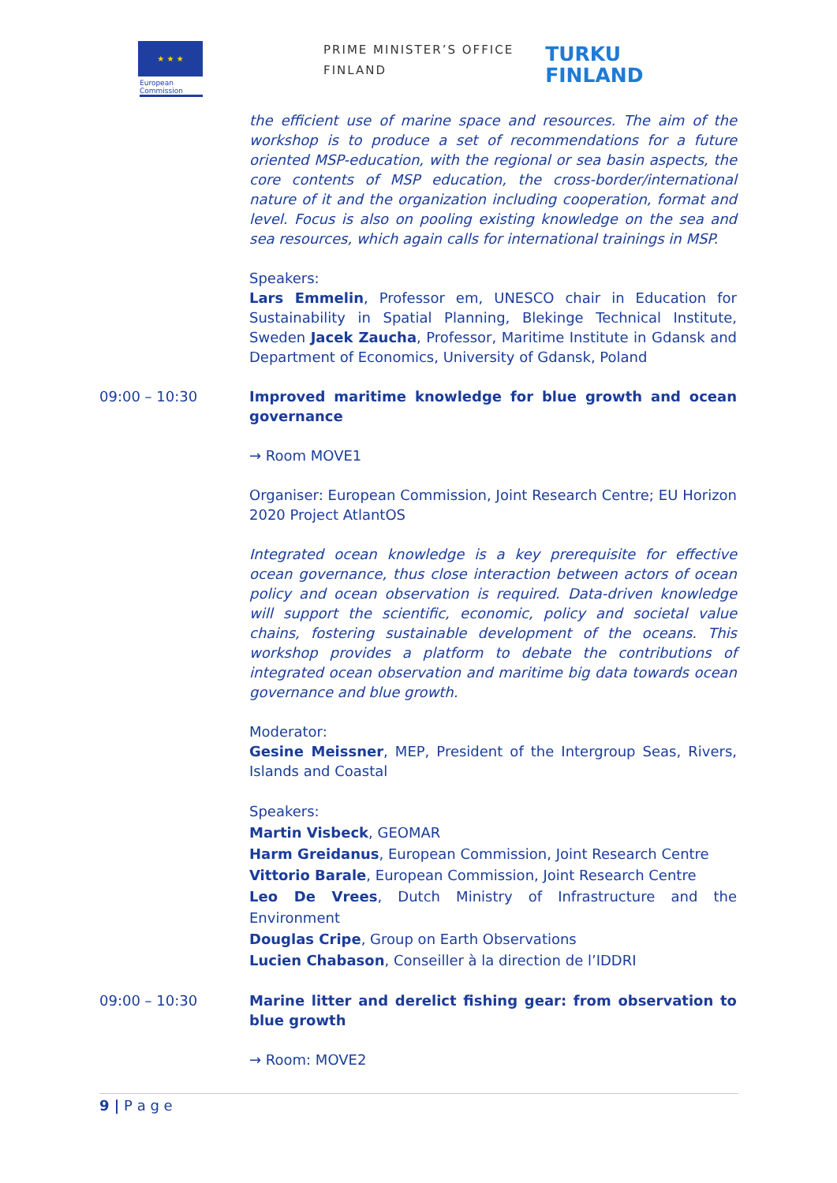★ ★ ★
European Commission
PRIME MINISTER’S OFFICE
FINLAND
TURKU
FINLAND
the efficient use of marine space and resources. The aim of the workshop is to produce a set of recommendations for a future oriented MSP-education, with the regional or sea basin aspects, the core contents of MSP education, the cross-border/international nature of it and the organization including cooperation, format and level. Focus is also on pooling existing knowledge on the sea and sea resources, which again calls for international trainings in MSP.
Speakers:
Lars Emmelin, Professor em, UNESCO chair in Education for Sustainability in Spatial Planning, Blekinge Technical Institute, Sweden Jacek Zaucha, Professor, Maritime Institute in Gdansk and Department of Economics, University of Gdansk, Poland
09:00 – 10:30 Improved maritime knowledge for blue growth and ocean governance
→ Room MOVE1
Organiser: European Commission, Joint Research Centre; EU Horizon 2020 Project AtlantOS
Integrated ocean knowledge is a key prerequisite for effective ocean governance, thus close interaction between actors of ocean policy and ocean observation is required. Data-driven knowledge will support the scientific, economic, policy and societal value chains, fostering sustainable development of the oceans. This workshop provides a platform to debate the contributions of integrated ocean observation and maritime big data towards ocean governance and blue growth.
Moderator:
Gesine Meissner, MEP, President of the Intergroup Seas, Rivers, Islands and Coastal
Speakers:
Martin Visbeck, GEOMAR
Harm Greidanus, European Commission, Joint Research Centre
Vittorio Barale, European Commission, Joint Research Centre
Leo De Vrees, Dutch Ministry of Infrastructure and the Environment
Douglas Cripe, Group on Earth Observations
Lucien Chabason, Conseiller à la direction de l’IDDRI
09:00 – 10:30 Marine litter and derelict fishing gear: from observation to blue growth
→ Room: MOVE2
9 | P a g e